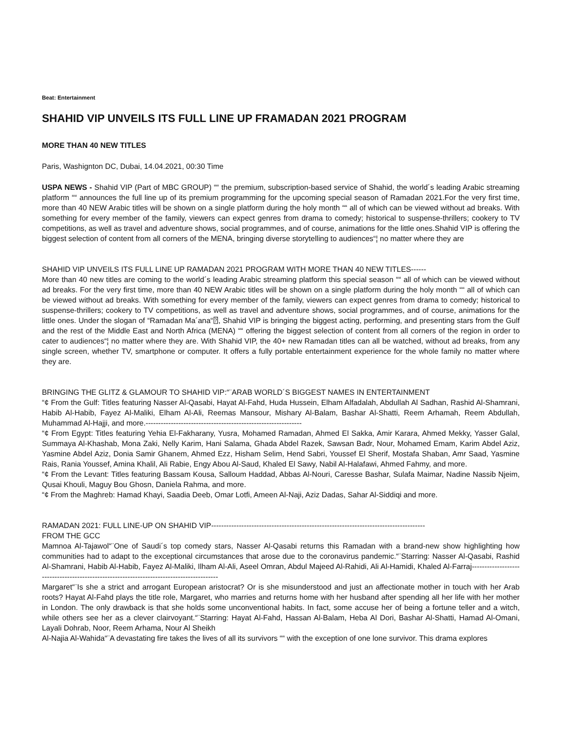Beat: Entertainment
SHAHID VIP UNVEILS ITS FULL LINE UP FRAMADAN 2021 PROGRAM
MORE THAN 40 NEW TITLES
Paris, Washignton DC, Dubai, 14.04.2021, 00:30 Time
USPA NEWS - Shahid VIP (Part of MBC GROUP) ““ the premium, subscription-based service of Shahid, the world´s leading Arabic streaming platform ““ announces the full line up of its premium programming for the upcoming special season of Ramadan 2021.For the very first time, more than 40 NEW Arabic titles will be shown on a single platform during the holy month ““ all of which can be viewed without ad breaks. With something for every member of the family, viewers can expect genres from drama to comedy; historical to suspense-thrillers; cookery to TV competitions, as well as travel and adventure shows, social programmes, and of course, animations for the little ones.Shahid VIP is offering the biggest selection of content from all corners of the MENA, bringing diverse storytelling to audiences“¦ no matter where they are
SHAHID VIP UNVEILS ITS FULL LINE UP RAMADAN 2021 PROGRAM WITH MORE THAN 40 NEW TITLES------
More than 40 new titles are coming to the world´s leading Arabic streaming platform this special season ““ all of which can be viewed without ad breaks. For the very first time, more than 40 NEW Arabic titles will be shown on a single platform during the holy month ““ all of which can be viewed without ad breaks. With something for every member of the family, viewers can expect genres from drama to comedy; historical to suspense-thrillers; cookery to TV competitions, as well as travel and adventure shows, social programmes, and of course, animations for the little ones. Under the slogan of “Ramadan Ma´ana“⍰, Shahid VIP is bringing the biggest acting, performing, and presenting stars from the Gulf and the rest of the Middle East and North Africa (MENA) ““ offering the biggest selection of content from all corners of the region in order to cater to audiences“¦ no matter where they are. With Shahid VIP, the 40+ new Ramadan titles can all be watched, without ad breaks, from any single screen, whether TV, smartphone or computer. It offers a fully portable entertainment experience for the whole family no matter where they are.
BRINGING THE GLITZ & GLAMOUR TO SHAHID VIP:“¨ARAB WORLD´S BIGGEST NAMES IN ENTERTAINMENT
“¢ From the Gulf: Titles featuring Nasser Al-Qasabi, Hayat Al-Fahd, Huda Hussein, Elham Alfadalah, Abdullah Al Sadhan, Rashid Al-Shamrani, Habib Al-Habib, Fayez Al-Maliki, Elham Al-Ali, Reemas Mansour, Mishary Al-Balam, Bashar Al-Shatti, Reem Arhamah, Reem Abdullah, Muhammad Al-Hajji, and more.--------------------------------------------------------------
“¢ From Egypt: Titles featuring Yehia El-Fakharany, Yusra, Mohamed Ramadan, Ahmed El Sakka, Amir Karara, Ahmed Mekky, Yasser Galal, Summaya Al-Khashab, Mona Zaki, Nelly Karim, Hani Salama, Ghada Abdel Razek, Sawsan Badr, Nour, Mohamed Emam, Karim Abdel Aziz, Yasmine Abdel Aziz, Donia Samir Ghanem, Ahmed Ezz, Hisham Selim, Hend Sabri, Youssef El Sherif, Mostafa Shaban, Amr Saad, Yasmine Rais, Rania Youssef, Amina Khalil, Ali Rabie, Engy Abou Al-Saud, Khaled El Sawy, Nabil Al-Halafawi, Ahmed Fahmy, and more.
“¢ From the Levant: Titles featuring Bassam Kousa, Salloum Haddad, Abbas Al-Nouri, Caresse Bashar, Sulafa Maimar, Nadine Nassib Njeim, Qusai Khouli, Maguy Bou Ghosn, Daniela Rahma, and more.
“¢ From the Maghreb: Hamad Khayi, Saadia Deeb, Omar Lotfi, Ameen Al-Naji, Aziz Dadas, Sahar Al-Siddiqi and more.
RAMADAN 2021: FULL LINE-UP ON SHAHID VIP-------------------------------------------------------------------------------------
FROM THE GCC
Mamnoa Al-Tajawol“¨One of Saudi´s top comedy stars, Nasser Al-Qasabi returns this Ramadan with a brand-new show highlighting how communities had to adapt to the exceptional circumstances that arose due to the coronavirus pandemic.“¨Starring: Nasser Al-Qasabi, Rashid Al-Shamrani, Habib Al-Habib, Fayez Al-Maliki, Ilham Al-Ali, Aseel Omran, Abdul Majeed Al-Rahidi, Ali Al-Hamidi, Khaled Al-Farraj-----------------------------------------------------------------------------------------
Margaret“¨Is she a strict and arrogant European aristocrat? Or is she misunderstood and just an affectionate mother in touch with her Arab roots? Hayat Al-Fahd plays the title role, Margaret, who marries and returns home with her husband after spending all her life with her mother in London. The only drawback is that she holds some unconventional habits. In fact, some accuse her of being a fortune teller and a witch, while others see her as a clever clairvoyant.“¨Starring: Hayat Al-Fahd, Hassan Al-Balam, Heba Al Dori, Bashar Al-Shatti, Hamad Al-Omani, Layali Dohrab, Noor, Reem Arhama, Nour Al Sheikh
Al-Najia Al-Wahida“¨A devastating fire takes the lives of all its survivors ““ with the exception of one lone survivor. This drama explores